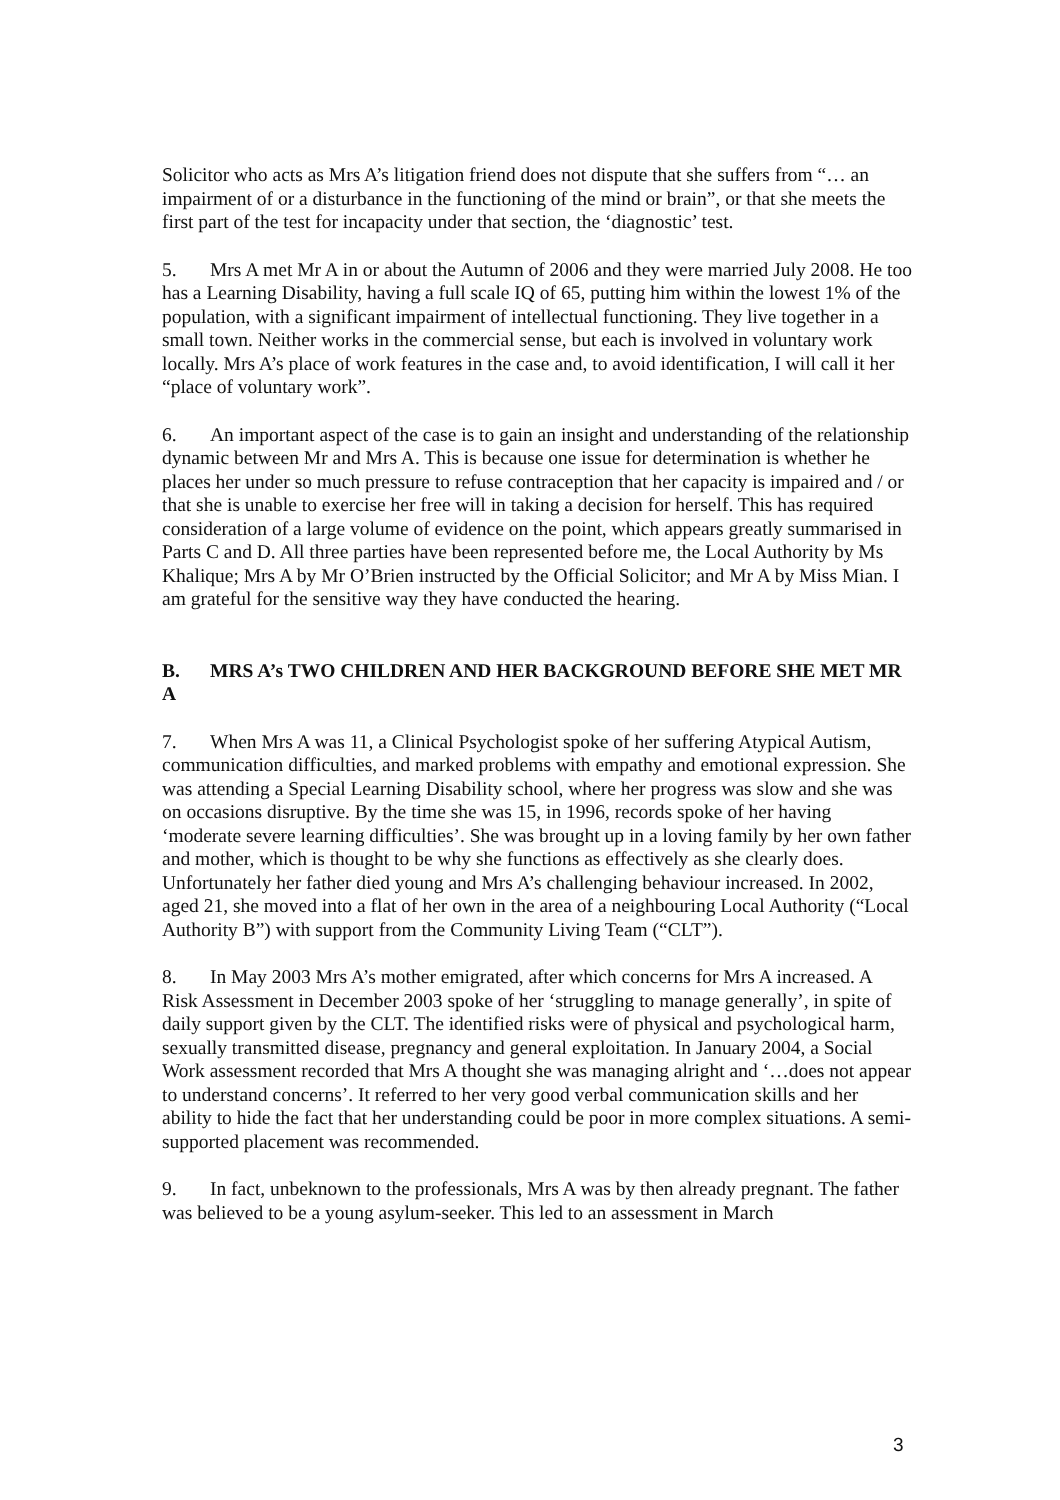Solicitor who acts as Mrs A’s litigation friend does not dispute that she suffers from “… an impairment of or a disturbance in the functioning of the mind or brain”, or that she meets the first part of the test for incapacity under that section, the ‘diagnostic’ test.
5. Mrs A met Mr A in or about the Autumn of 2006 and they were married July 2008. He too has a Learning Disability, having a full scale IQ of 65, putting him within the lowest 1% of the population, with a significant impairment of intellectual functioning. They live together in a small town. Neither works in the commercial sense, but each is involved in voluntary work locally. Mrs A’s place of work features in the case and, to avoid identification, I will call it her “place of voluntary work”.
6. An important aspect of the case is to gain an insight and understanding of the relationship dynamic between Mr and Mrs A. This is because one issue for determination is whether he places her under so much pressure to refuse contraception that her capacity is impaired and / or that she is unable to exercise her free will in taking a decision for herself. This has required consideration of a large volume of evidence on the point, which appears greatly summarised in Parts C and D. All three parties have been represented before me, the Local Authority by Ms Khalique; Mrs A by Mr O’Brien instructed by the Official Solicitor; and Mr A by Miss Mian. I am grateful for the sensitive way they have conducted the hearing.
B. MRS A’s TWO CHILDREN AND HER BACKGROUND BEFORE SHE MET MR A
7. When Mrs A was 11, a Clinical Psychologist spoke of her suffering Atypical Autism, communication difficulties, and marked problems with empathy and emotional expression. She was attending a Special Learning Disability school, where her progress was slow and she was on occasions disruptive. By the time she was 15, in 1996, records spoke of her having ‘moderate severe learning difficulties’. She was brought up in a loving family by her own father and mother, which is thought to be why she functions as effectively as she clearly does. Unfortunately her father died young and Mrs A’s challenging behaviour increased. In 2002, aged 21, she moved into a flat of her own in the area of a neighbouring Local Authority (“Local Authority B”) with support from the Community Living Team (“CLT”).
8. In May 2003 Mrs A’s mother emigrated, after which concerns for Mrs A increased. A Risk Assessment in December 2003 spoke of her ‘struggling to manage generally’, in spite of daily support given by the CLT. The identified risks were of physical and psychological harm, sexually transmitted disease, pregnancy and general exploitation. In January 2004, a Social Work assessment recorded that Mrs A thought she was managing alright and ‘…does not appear to understand concerns’. It referred to her very good verbal communication skills and her ability to hide the fact that her understanding could be poor in more complex situations. A semi-supported placement was recommended.
9. In fact, unbeknown to the professionals, Mrs A was by then already pregnant. The father was believed to be a young asylum-seeker. This led to an assessment in March
3